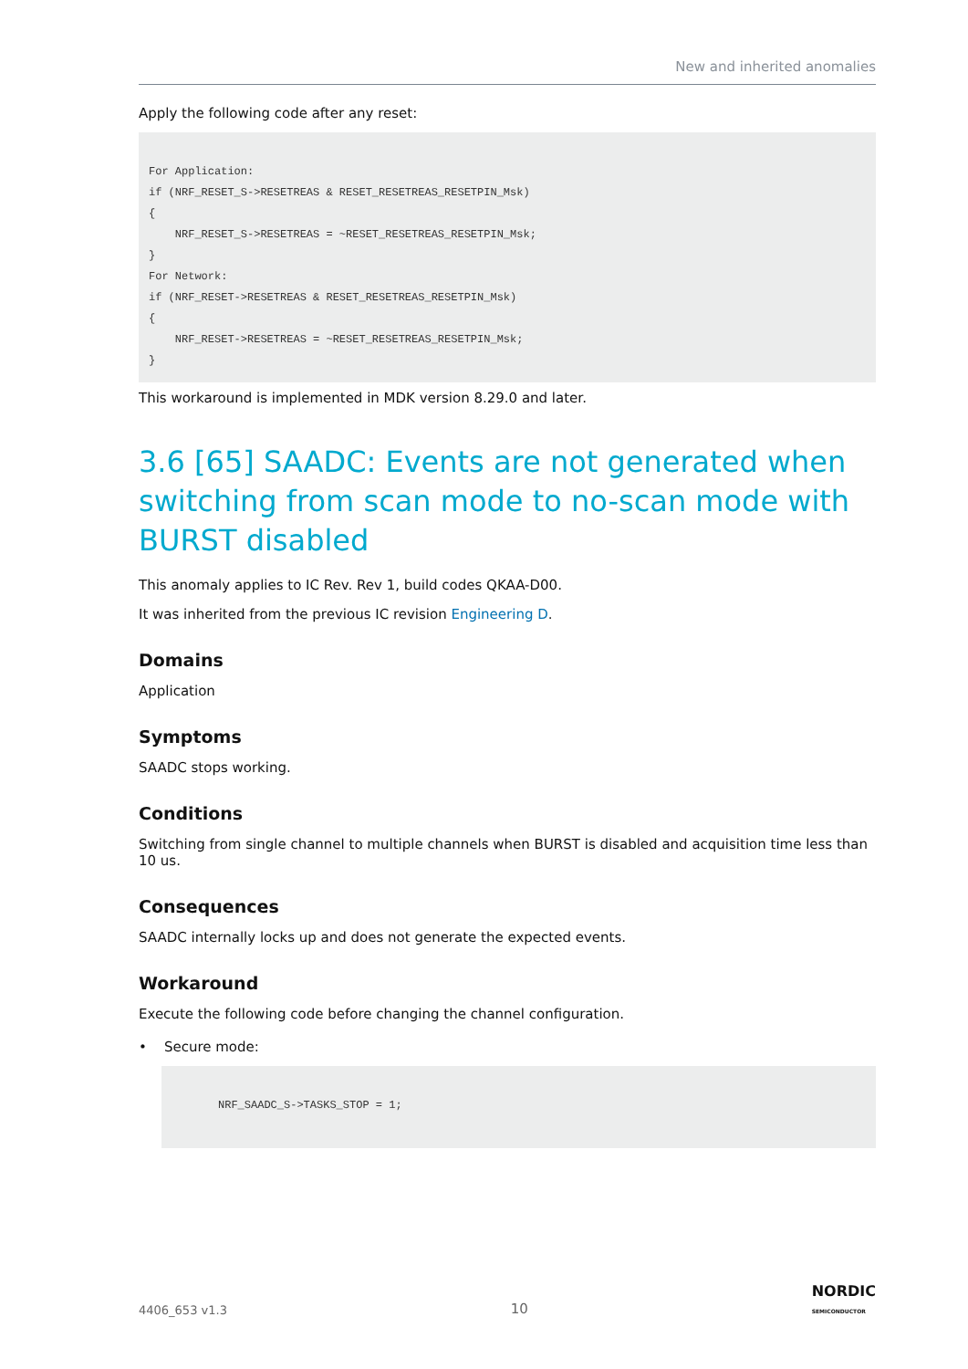New and inherited anomalies
Apply the following code after any reset:
For Application:
if (NRF_RESET_S->RESETREAS & RESET_RESETREAS_RESETPIN_Msk)
{
    NRF_RESET_S->RESETREAS = ~RESET_RESETREAS_RESETPIN_Msk;
}
For Network:
if (NRF_RESET->RESETREAS & RESET_RESETREAS_RESETPIN_Msk)
{
    NRF_RESET->RESETREAS = ~RESET_RESETREAS_RESETPIN_Msk;
}
This workaround is implemented in MDK version 8.29.0 and later.
3.6 [65] SAADC: Events are not generated when switching from scan mode to no-scan mode with BURST disabled
This anomaly applies to IC Rev. Rev 1, build codes QKAA-D00.
It was inherited from the previous IC revision Engineering D.
Domains
Application
Symptoms
SAADC stops working.
Conditions
Switching from single channel to multiple channels when BURST is disabled and acquisition time less than 10 us.
Consequences
SAADC internally locks up and does not generate the expected events.
Workaround
Execute the following code before changing the channel configuration.
• Secure mode:
NRF_SAADC_S->TASKS_STOP = 1;
4406_653 v1.3 10 NORDIC
SEMICONDUCTOR